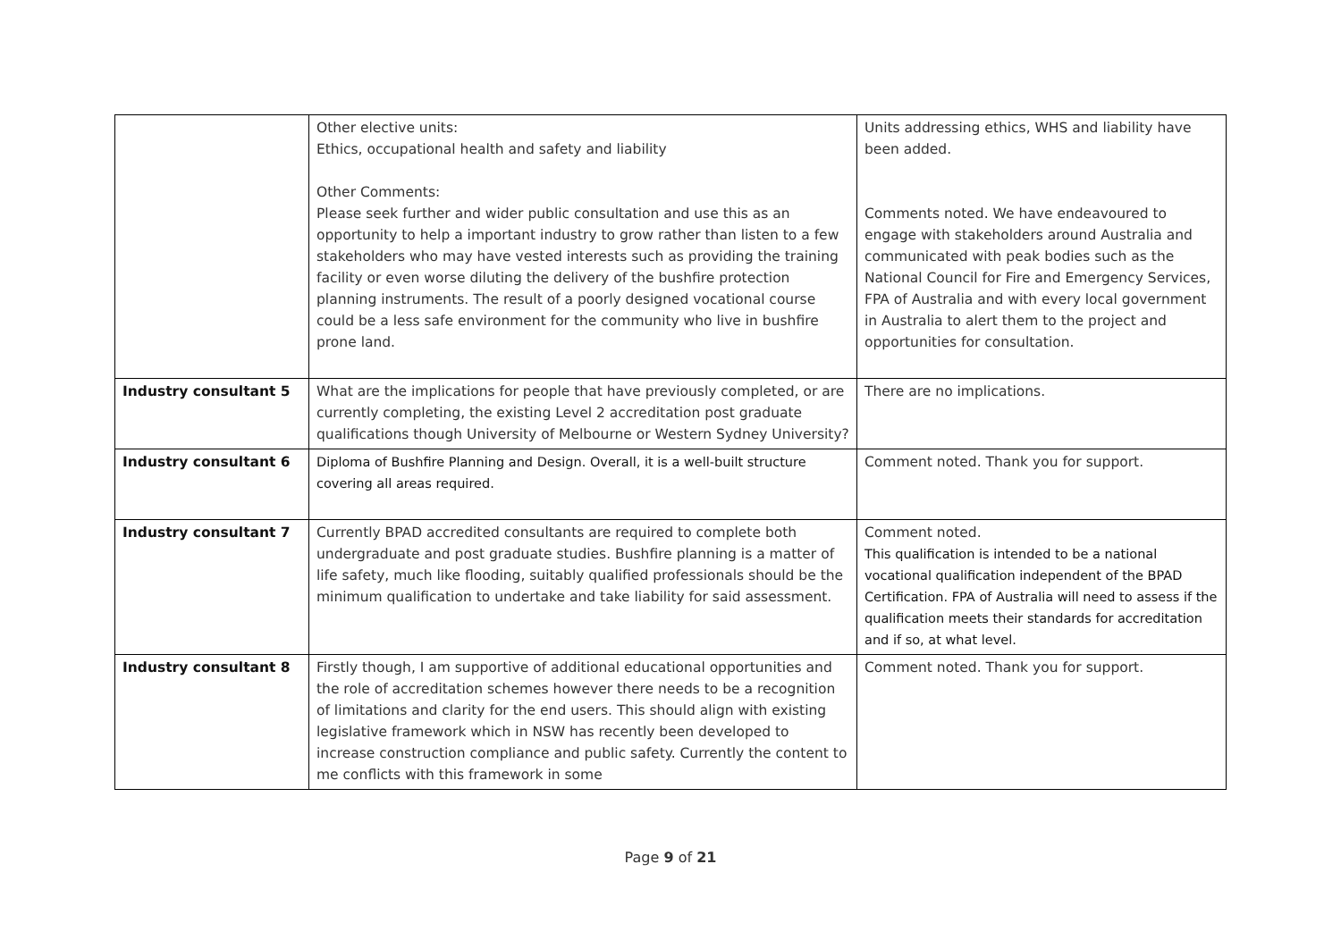| | Other elective units: Ethics, occupational health and safety and liability Other Comments: Please seek further and wider public consultation and use this as an opportunity to help a important industry to grow rather than listen to a few stakeholders who may have vested interests such as providing the training facility or even worse diluting the delivery of the bushfire protection planning instruments. The result of a poorly designed vocational course could be a less safe environment for the community who live in bushfire prone land. | Units addressing ethics, WHS and liability have been added. Comments noted. We have endeavoured to engage with stakeholders around Australia and communicated with peak bodies such as the National Council for Fire and Emergency Services, FPA of Australia and with every local government in Australia to alert them to the project and opportunities for consultation. |
| Industry consultant 5 | What are the implications for people that have previously completed, or are currently completing, the existing Level 2 accreditation post graduate qualifications though University of Melbourne or Western Sydney University? | There are no implications. |
| Industry consultant 6 | Diploma of Bushfire Planning and Design. Overall, it is a well-built structure covering all areas required. | Comment noted. Thank you for support. |
| Industry consultant 7 | Currently BPAD accredited consultants are required to complete both undergraduate and post graduate studies. Bushfire planning is a matter of life safety, much like flooding, suitably qualified professionals should be the minimum qualification to undertake and take liability for said assessment. | Comment noted. This qualification is intended to be a national vocational qualification independent of the BPAD Certification. FPA of Australia will need to assess if the qualification meets their standards for accreditation and if so, at what level. |
| Industry consultant 8 | Firstly though, I am supportive of additional educational opportunities and the role of accreditation schemes however there needs to be a recognition of limitations and clarity for the end users. This should align with existing legislative framework which in NSW has recently been developed to increase construction compliance and public safety. Currently the content to me conflicts with this framework in some | Comment noted. Thank you for support. |
Page 9 of 21